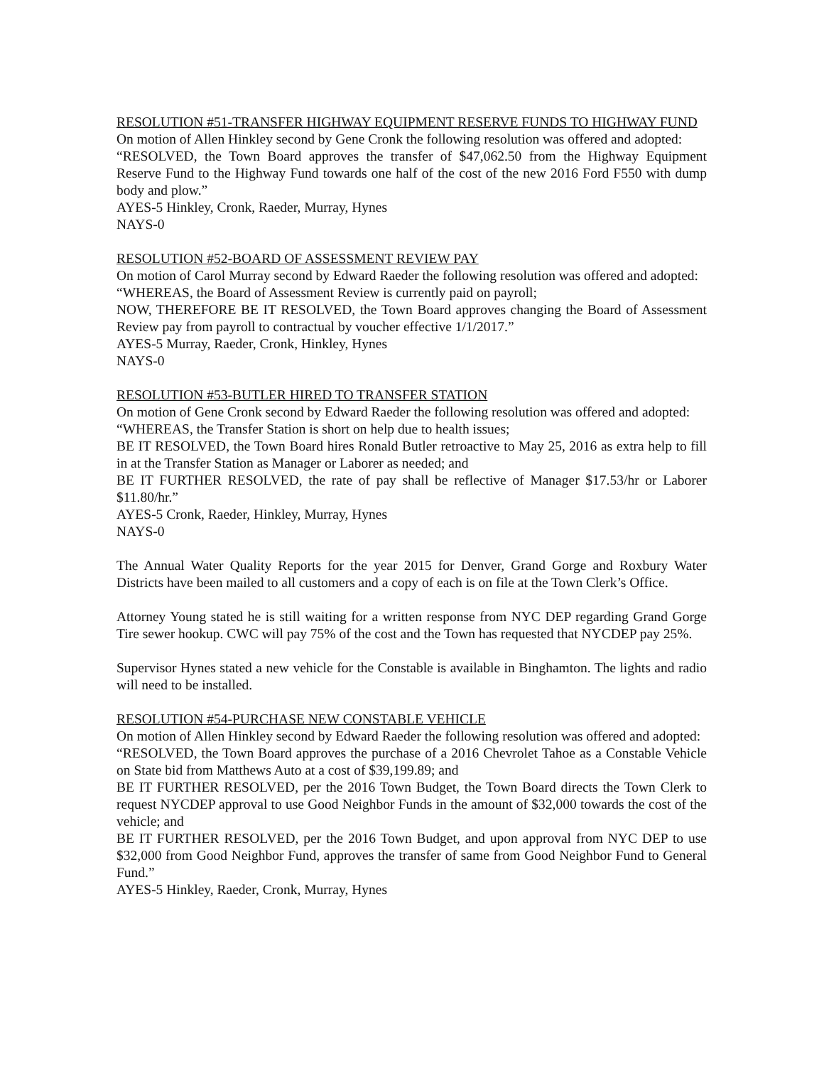RESOLUTION #51-TRANSFER HIGHWAY EQUIPMENT RESERVE FUNDS TO HIGHWAY FUND
On motion of Allen Hinkley second by Gene Cronk the following resolution was offered and adopted:
“RESOLVED, the Town Board approves the transfer of $47,062.50 from the Highway Equipment Reserve Fund to the Highway Fund towards one half of the cost of the new 2016 Ford F550 with dump body and plow.”
AYES-5 Hinkley, Cronk, Raeder, Murray, Hynes
NAYS-0
RESOLUTION #52-BOARD OF ASSESSMENT REVIEW PAY
On motion of Carol Murray second by Edward Raeder the following resolution was offered and adopted:
“WHEREAS, the Board of Assessment Review is currently paid on payroll;
NOW, THEREFORE BE IT RESOLVED, the Town Board approves changing the Board of Assessment Review pay from payroll to contractual by voucher effective 1/1/2017.”
AYES-5 Murray, Raeder, Cronk, Hinkley, Hynes
NAYS-0
RESOLUTION #53-BUTLER HIRED TO TRANSFER STATION
On motion of Gene Cronk second by Edward Raeder the following resolution was offered and adopted:
“WHEREAS, the Transfer Station is short on help due to health issues;
BE IT RESOLVED, the Town Board hires Ronald Butler retroactive to May 25, 2016 as extra help to fill in at the Transfer Station as Manager or Laborer as needed; and
BE IT FURTHER RESOLVED, the rate of pay shall be reflective of Manager $17.53/hr or Laborer $11.80/hr.”
AYES-5 Cronk, Raeder, Hinkley, Murray, Hynes
NAYS-0
The Annual Water Quality Reports for the year 2015 for Denver, Grand Gorge and Roxbury Water Districts have been mailed to all customers and a copy of each is on file at the Town Clerk’s Office.
Attorney Young stated he is still waiting for a written response from NYC DEP regarding Grand Gorge Tire sewer hookup. CWC will pay 75% of the cost and the Town has requested that NYCDEP pay 25%.
Supervisor Hynes stated a new vehicle for the Constable is available in Binghamton. The lights and radio will need to be installed.
RESOLUTION #54-PURCHASE NEW CONSTABLE VEHICLE
On motion of Allen Hinkley second by Edward Raeder the following resolution was offered and adopted:
“RESOLVED, the Town Board approves the purchase of a 2016 Chevrolet Tahoe as a Constable Vehicle on State bid from Matthews Auto at a cost of $39,199.89; and
BE IT FURTHER RESOLVED, per the 2016 Town Budget, the Town Board directs the Town Clerk to request NYCDEP approval to use Good Neighbor Funds in the amount of $32,000 towards the cost of the vehicle; and
BE IT FURTHER RESOLVED, per the 2016 Town Budget, and upon approval from NYC DEP to use $32,000 from Good Neighbor Fund, approves the transfer of same from Good Neighbor Fund to General Fund.”
AYES-5 Hinkley, Raeder, Cronk, Murray, Hynes